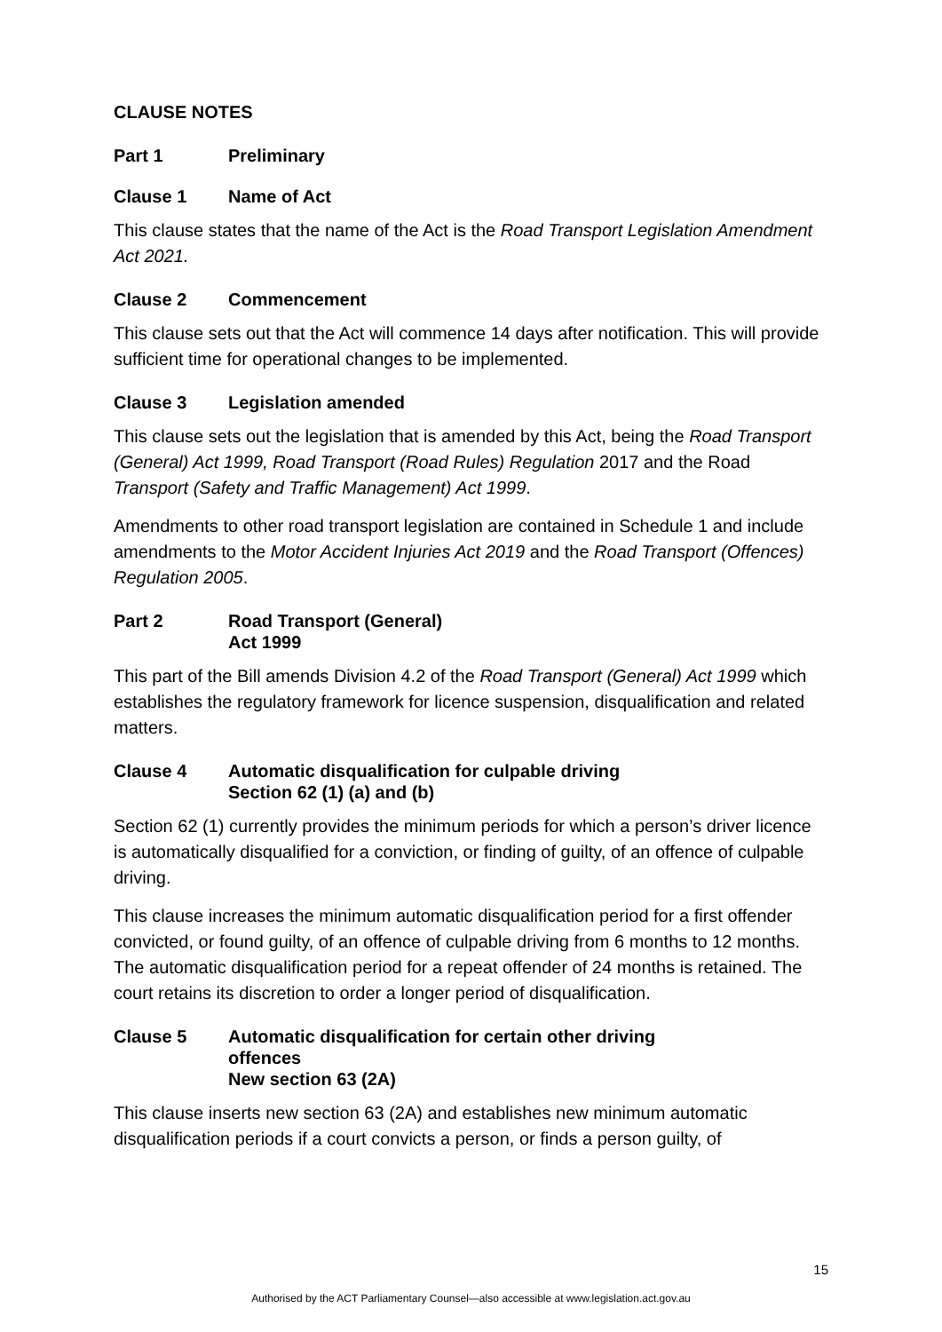CLAUSE NOTES
Part 1 Preliminary
Clause 1 Name of Act
This clause states that the name of the Act is the Road Transport Legislation Amendment Act 2021.
Clause 2 Commencement
This clause sets out that the Act will commence 14 days after notification. This will provide sufficient time for operational changes to be implemented.
Clause 3 Legislation amended
This clause sets out the legislation that is amended by this Act, being the Road Transport (General) Act 1999, Road Transport (Road Rules) Regulation 2017 and the Road Transport (Safety and Traffic Management) Act 1999.
Amendments to other road transport legislation are contained in Schedule 1 and include amendments to the Motor Accident Injuries Act 2019 and the Road Transport (Offences) Regulation 2005.
Part 2 Road Transport (General)
Act 1999
This part of the Bill amends Division 4.2 of the Road Transport (General) Act 1999 which establishes the regulatory framework for licence suspension, disqualification and related matters.
Clause 4 Automatic disqualification for culpable driving
Section 62 (1) (a) and (b)
Section 62 (1) currently provides the minimum periods for which a person’s driver licence is automatically disqualified for a conviction, or finding of guilty, of an offence of culpable driving.
This clause increases the minimum automatic disqualification period for a first offender convicted, or found guilty, of an offence of culpable driving from 6 months to 12 months. The automatic disqualification period for a repeat offender of 24 months is retained. The court retains its discretion to order a longer period of disqualification.
Clause 5 Automatic disqualification for certain other driving
offences
New section 63 (2A)
This clause inserts new section 63 (2A) and establishes new minimum automatic disqualification periods if a court convicts a person, or finds a person guilty, of
15
Authorised by the ACT Parliamentary Counsel—also accessible at www.legislation.act.gov.au